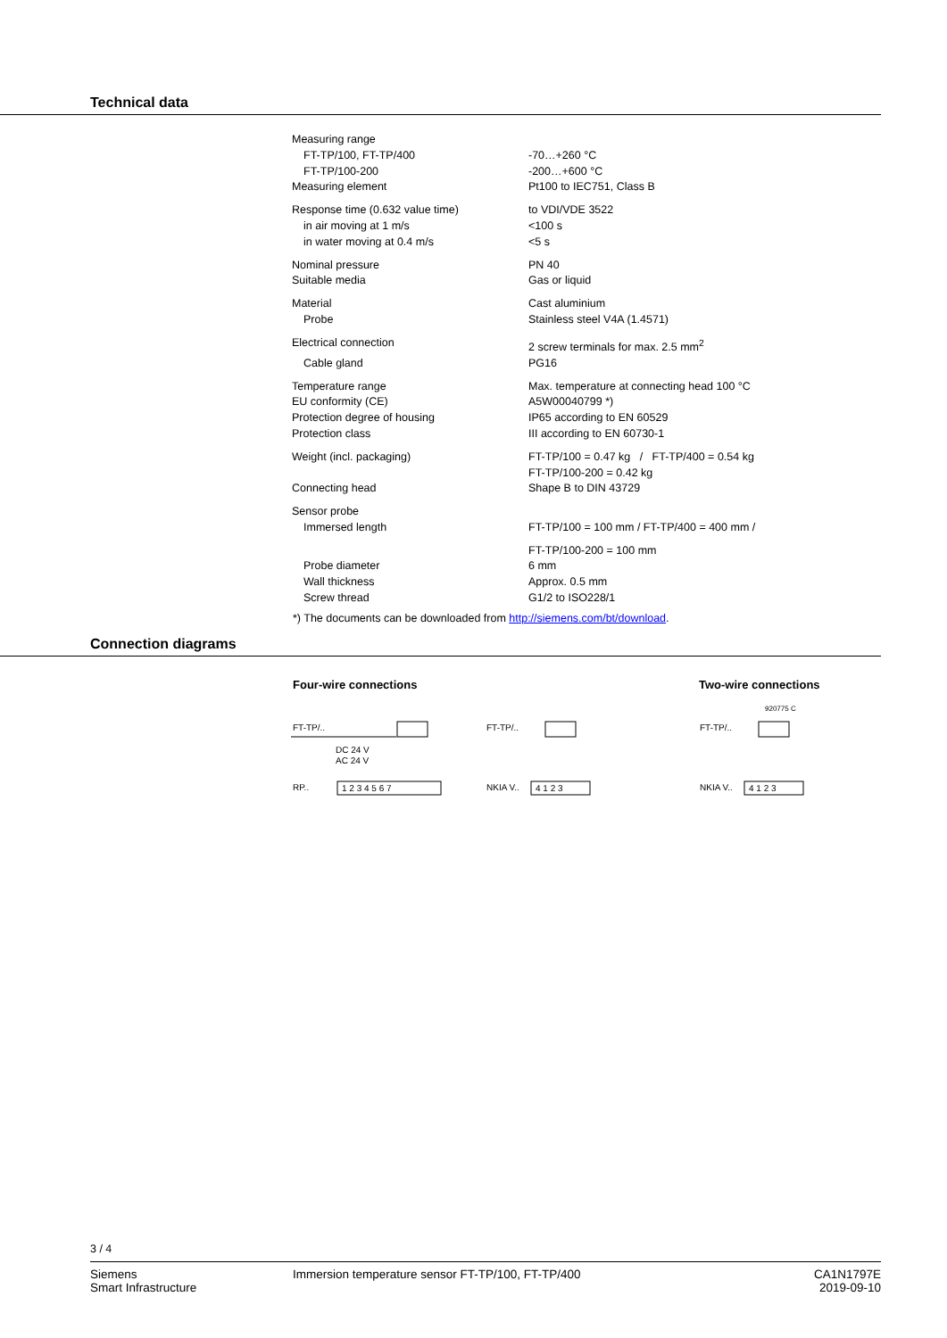Technical data
| Measuring range | |
| FT-TP/100, FT-TP/400 | -70…+260 °C |
| FT-TP/100-200 | -200…+600 °C |
| Measuring element | Pt100 to IEC751, Class B |
| Response time (0.632 value time) | to VDI/VDE 3522 |
| in air moving at 1 m/s | <100 s |
| in water moving at 0.4 m/s | <5 s |
| Nominal pressure | PN 40 |
| Suitable media | Gas or liquid |
| Material | Cast aluminium |
| Probe | Stainless steel V4A (1.4571) |
| Electrical connection | 2 screw terminals for max. 2.5 mm<sup>2</sup> |
| Cable gland | PG16 |
| Temperature range | Max. temperature at connecting head 100 °C |
| EU conformity (CE) | A5W00040799 *) |
| Protection degree of housing | IP65 according to EN 60529 |
| Protection class | III according to EN 60730-1 |
| Weight (incl. packaging) | FT-TP/100 = 0.47 kg / FT-TP/400 = 0.54 kg FT-TP/100-200 = 0.42 kg |
| Connecting head | Shape B to DIN 43729 |
| Sensor probe | |
| Immersed length | FT-TP/100 = 100 mm / FT-TP/400 = 400 mm / |
| | FT-TP/100-200 = 100 mm |
| Probe diameter | 6 mm |
| Wall thickness | Approx. 0.5 mm |
| Screw thread | G1/2 to ISO228/1 |
*) The documents can be downloaded from http://siemens.com/bt/download.
Connection diagrams
Four-wire connections Two-wire connections
FT-TP/..
DC 24 V
AC 24 V
RP..
1 2 3 4 5 6 7
FT-TP/..
NKIA V..
4 1 2 3
920775 C
FT-TP/..
NKIA V..
4 1 2 3
3 / 4
Siemens
Smart Infrastructure
Immersion temperature sensor FT-TP/100, FT-TP/400
CA1N1797E
2019-09-10